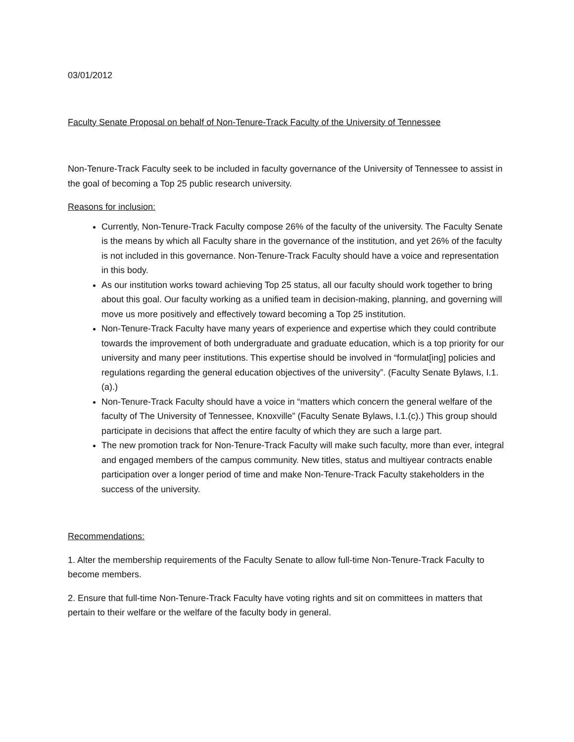03/01/2012
Faculty Senate Proposal on behalf of Non-Tenure-Track Faculty of the University of Tennessee
Non-Tenure-Track Faculty seek to be included in faculty governance of the University of Tennessee to assist in the goal of becoming a Top 25 public research university.
Reasons for inclusion:
Currently, Non-Tenure-Track Faculty compose 26% of the faculty of the university. The Faculty Senate is the means by which all Faculty share in the governance of the institution, and yet 26% of the faculty is not included in this governance. Non-Tenure-Track Faculty should have a voice and representation in this body.
As our institution works toward achieving Top 25 status, all our faculty should work together to bring about this goal. Our faculty working as a unified team in decision-making, planning, and governing will move us more positively and effectively toward becoming a Top 25 institution.
Non-Tenure-Track Faculty have many years of experience and expertise which they could contribute towards the improvement of both undergraduate and graduate education, which is a top priority for our university and many peer institutions. This expertise should be involved in “formulat[ing] policies and regulations regarding the general education objectives of the university”. (Faculty Senate Bylaws, I.1.(a).)
Non-Tenure-Track Faculty should have a voice in “matters which concern the general welfare of the faculty of The University of Tennessee, Knoxville” (Faculty Senate Bylaws, I.1.(c).) This group should participate in decisions that affect the entire faculty of which they are such a large part.
The new promotion track for Non-Tenure-Track Faculty will make such faculty, more than ever, integral and engaged members of the campus community. New titles, status and multiyear contracts enable participation over a longer period of time and make Non-Tenure-Track Faculty stakeholders in the success of the university.
Recommendations:
1. Alter the membership requirements of the Faculty Senate to allow full-time Non-Tenure-Track Faculty to become members.
2. Ensure that full-time Non-Tenure-Track Faculty have voting rights and sit on committees in matters that pertain to their welfare or the welfare of the faculty body in general.